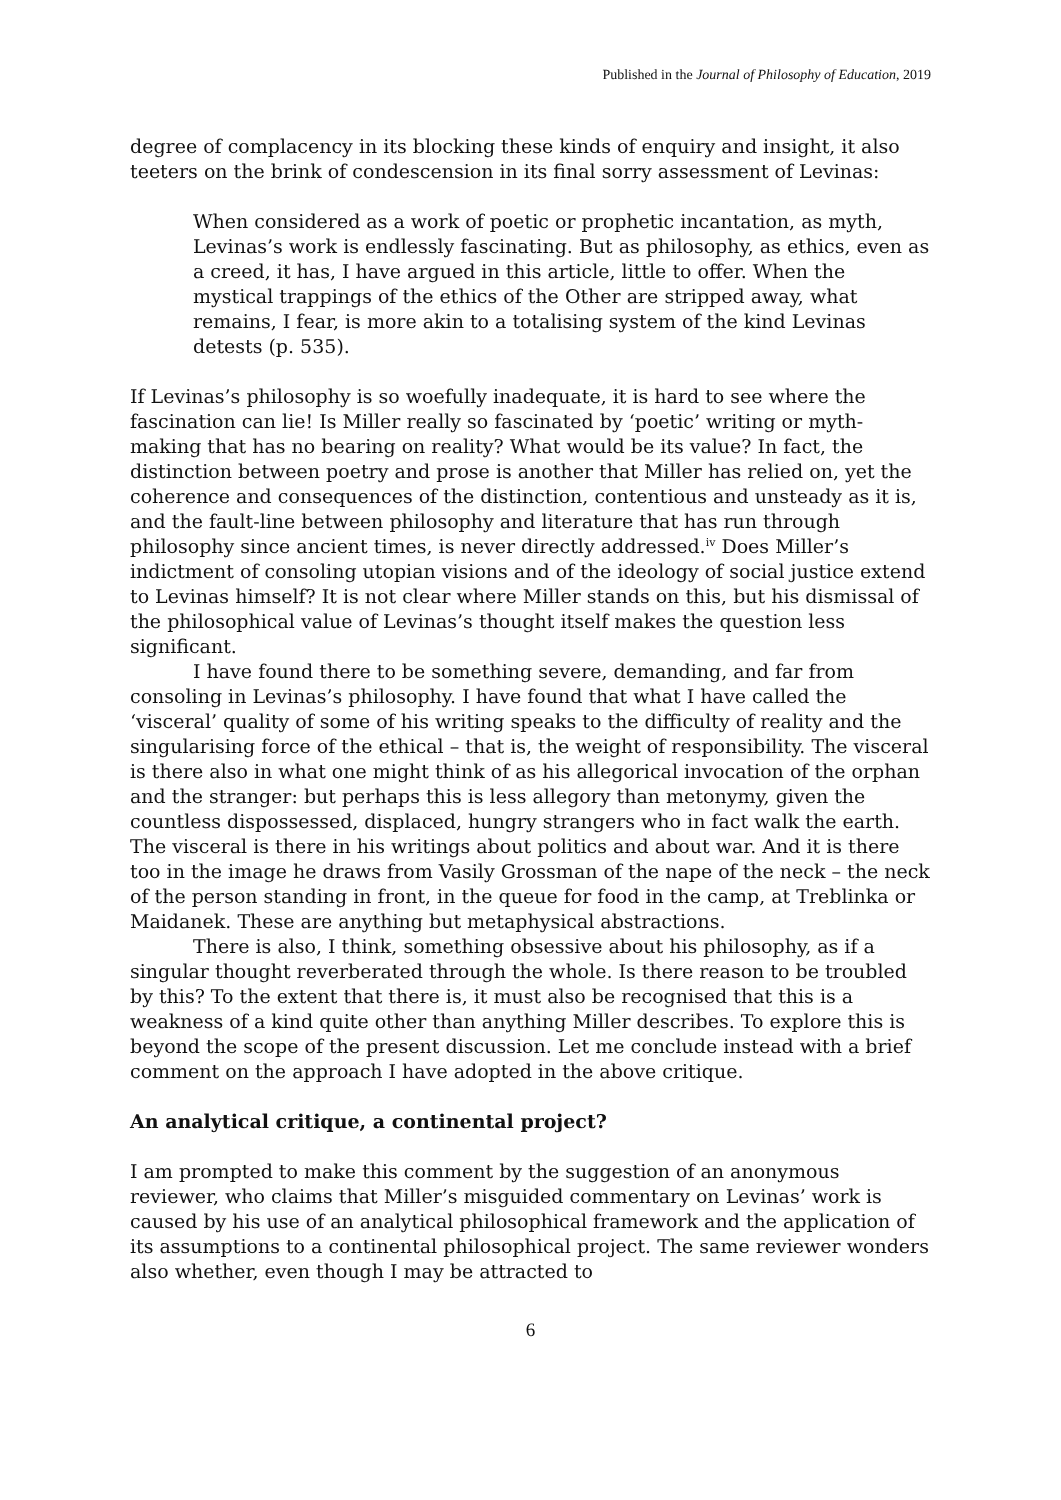Published in the Journal of Philosophy of Education, 2019
degree of complacency in its blocking these kinds of enquiry and insight, it also teeters on the brink of condescension in its final sorry assessment of Levinas:
When considered as a work of poetic or prophetic incantation, as myth, Levinas’s work is endlessly fascinating. But as philosophy, as ethics, even as a creed, it has, I have argued in this article, little to offer. When the mystical trappings of the ethics of the Other are stripped away, what remains, I fear, is more akin to a totalising system of the kind Levinas detests (p. 535).
If Levinas’s philosophy is so woefully inadequate, it is hard to see where the fascination can lie! Is Miller really so fascinated by ‘poetic’ writing or myth-making that has no bearing on reality? What would be its value? In fact, the distinction between poetry and prose is another that Miller has relied on, yet the coherence and consequences of the distinction, contentious and unsteady as it is, and the fault-line between philosophy and literature that has run through philosophy since ancient times, is never directly addressed.<sup>iv</sup> Does Miller’s indictment of consoling utopian visions and of the ideology of social justice extend to Levinas himself? It is not clear where Miller stands on this, but his dismissal of the philosophical value of Levinas’s thought itself makes the question less significant.
I have found there to be something severe, demanding, and far from consoling in Levinas’s philosophy. I have found that what I have called the ‘visceral’ quality of some of his writing speaks to the difficulty of reality and the singularising force of the ethical – that is, the weight of responsibility. The visceral is there also in what one might think of as his allegorical invocation of the orphan and the stranger: but perhaps this is less allegory than metonymy, given the countless dispossessed, displaced, hungry strangers who in fact walk the earth. The visceral is there in his writings about politics and about war. And it is there too in the image he draws from Vasily Grossman of the nape of the neck – the neck of the person standing in front, in the queue for food in the camp, at Treblinka or Maidanek. These are anything but metaphysical abstractions.
There is also, I think, something obsessive about his philosophy, as if a singular thought reverberated through the whole. Is there reason to be troubled by this? To the extent that there is, it must also be recognised that this is a weakness of a kind quite other than anything Miller describes. To explore this is beyond the scope of the present discussion. Let me conclude instead with a brief comment on the approach I have adopted in the above critique.
An analytical critique, a continental project?
I am prompted to make this comment by the suggestion of an anonymous reviewer, who claims that Miller’s misguided commentary on Levinas’ work is caused by his use of an analytical philosophical framework and the application of its assumptions to a continental philosophical project. The same reviewer wonders also whether, even though I may be attracted to
6